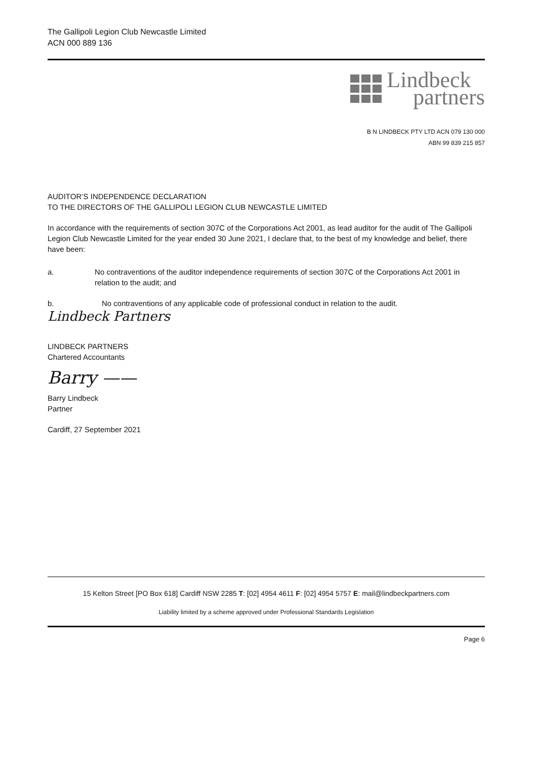The Gallipoli Legion Club Newcastle Limited
ACN 000 889 136
Lindbeck
partners
B N LINDBECK PTY LTD ACN 079 130 000
ABN 99 839 215 857
AUDITOR’S INDEPENDENCE DECLARATION
TO THE DIRECTORS OF THE GALLIPOLI LEGION CLUB NEWCASTLE LIMITED
In accordance with the requirements of section 307C of the Corporations Act 2001, as lead auditor for the audit of The Gallipoli Legion Club Newcastle Limited for the year ended 30 June 2021, I declare that, to the best of my knowledge and belief, there have been:
a. No contraventions of the auditor independence requirements of section 307C of the Corporations Act 2001 in relation to the audit; and
b. No contraventions of any applicable code of professional conduct in relation to the audit.
Lindbeck Partners
LINDBECK PARTNERS
Chartered Accountants
Barry ——
Barry Lindbeck
Partner
Cardiff, 27 September 2021
15 Kelton Street [PO Box 618] Cardiff NSW 2285 T: [02] 4954 4611 F: [02] 4954 5757 E: mail@lindbeckpartners.com
Liability limited by a scheme approved under Professional Standards Legislation
Page 6